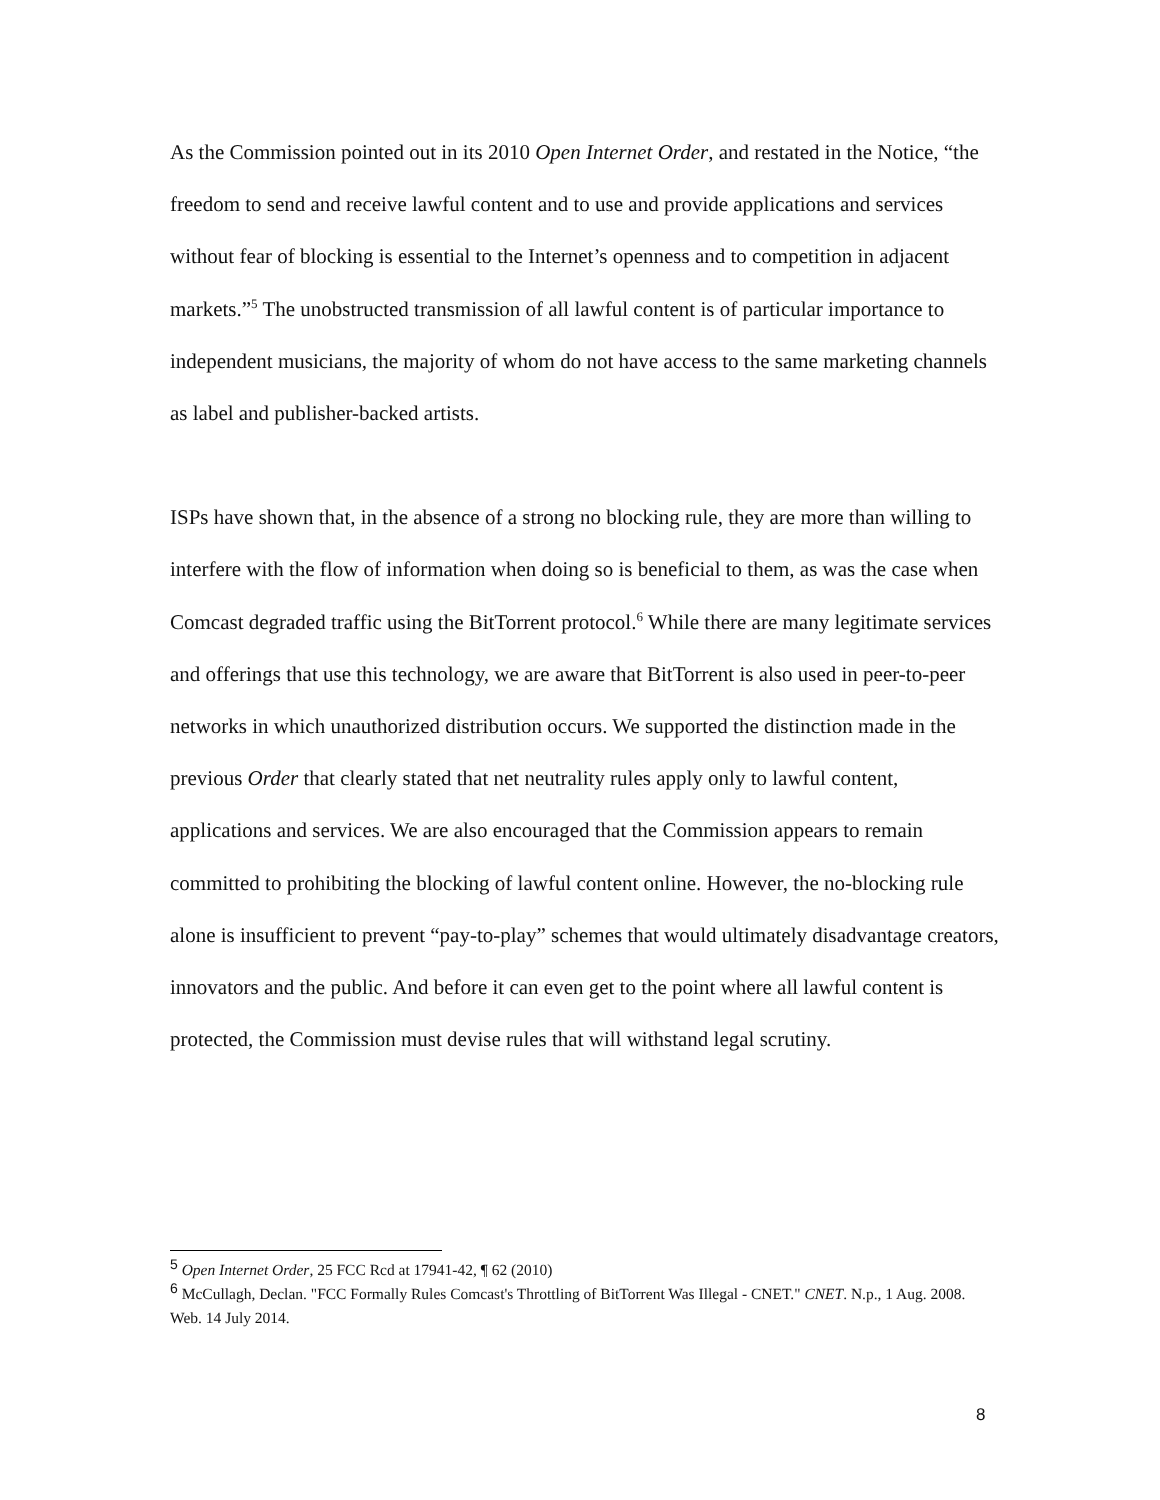As the Commission pointed out in its 2010 Open Internet Order, and restated in the Notice, “the freedom to send and receive lawful content and to use and provide applications and services without fear of blocking is essential to the Internet’s openness and to competition in adjacent markets.”<sup>5</sup> The unobstructed transmission of all lawful content is of particular importance to independent musicians, the majority of whom do not have access to the same marketing channels as label and publisher-backed artists.
ISPs have shown that, in the absence of a strong no blocking rule, they are more than willing to interfere with the flow of information when doing so is beneficial to them, as was the case when Comcast degraded traffic using the BitTorrent protocol.<sup>6</sup> While there are many legitimate services and offerings that use this technology, we are aware that BitTorrent is also used in peer-to-peer networks in which unauthorized distribution occurs. We supported the distinction made in the previous Order that clearly stated that net neutrality rules apply only to lawful content, applications and services. We are also encouraged that the Commission appears to remain committed to prohibiting the blocking of lawful content online. However, the no-blocking rule alone is insufficient to prevent “pay-to-play” schemes that would ultimately disadvantage creators, innovators and the public. And before it can even get to the point where all lawful content is protected, the Commission must devise rules that will withstand legal scrutiny.
<sup>5</sup> Open Internet Order, 25 FCC Rcd at 17941-42, ¶ 62 (2010)
<sup>6</sup> McCullagh, Declan. "FCC Formally Rules Comcast's Throttling of BitTorrent Was Illegal - CNET." CNET. N.p., 1 Aug. 2008. Web. 14 July 2014.
8